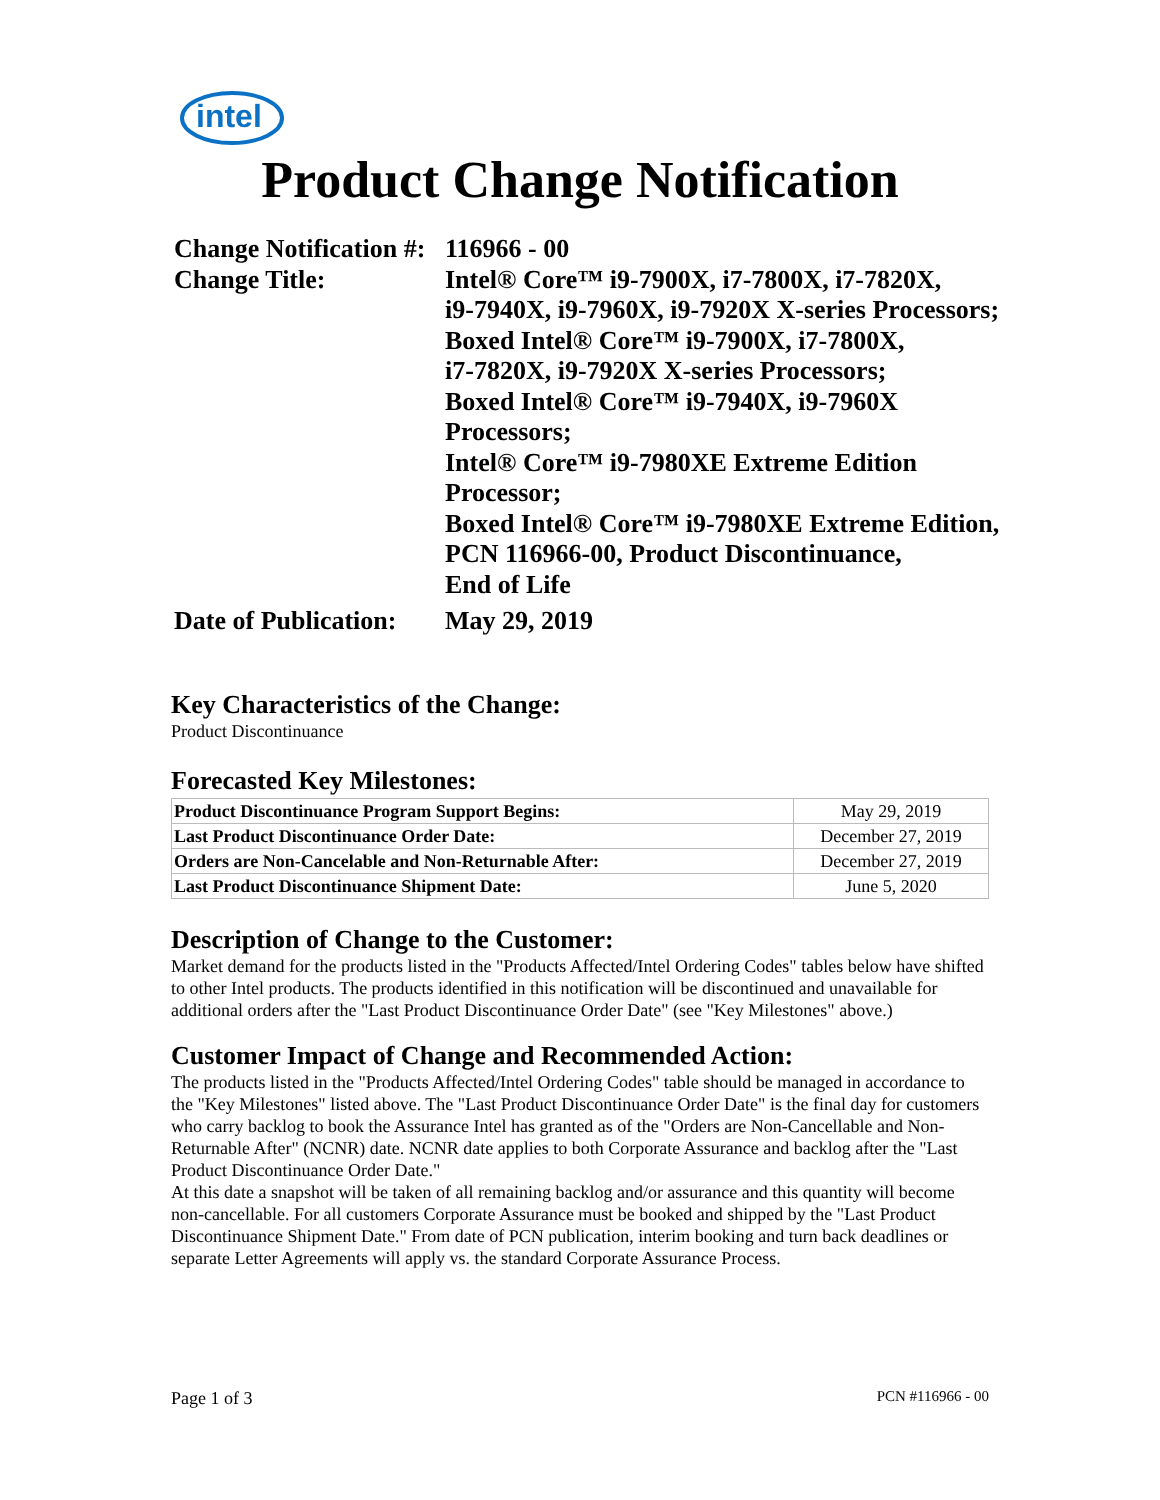intel
Product Change Notification
| Change Notification #: | 116966 - 00 |
| Change Title: | Intel® Core™ i9-7900X, i7-7800X, i7-7820X, i9-7940X, i9-7960X, i9-7920X X-series Processors; Boxed Intel® Core™ i9-7900X, i7-7800X, i7-7820X, i9-7920X X-series Processors; Boxed Intel® Core™ i9-7940X, i9-7960X Processors; Intel® Core™ i9-7980XE Extreme Edition Processor; Boxed Intel® Core™ i9-7980XE Extreme Edition, PCN 116966-00, Product Discontinuance, End of Life |
| Date of Publication: | May 29, 2019 |
Key Characteristics of the Change:
Product Discontinuance
Forecasted Key Milestones:
| Product Discontinuance Program Support Begins: | May 29, 2019 |
| Last Product Discontinuance Order Date: | December 27, 2019 |
| Orders are Non-Cancelable and Non-Returnable After: | December 27, 2019 |
| Last Product Discontinuance Shipment Date: | June 5, 2020 |
Description of Change to the Customer:
Market demand for the products listed in the "Products Affected/Intel Ordering Codes" tables below have shifted to other Intel products. The products identified in this notification will be discontinued and unavailable for additional orders after the "Last Product Discontinuance Order Date" (see "Key Milestones" above.)
Customer Impact of Change and Recommended Action:
The products listed in the "Products Affected/Intel Ordering Codes" table should be managed in accordance to the "Key Milestones" listed above. The "Last Product Discontinuance Order Date" is the final day for customers who carry backlog to book the Assurance Intel has granted as of the "Orders are Non-Cancellable and Non-Returnable After" (NCNR) date. NCNR date applies to both Corporate Assurance and backlog after the "Last Product Discontinuance Order Date."
At this date a snapshot will be taken of all remaining backlog and/or assurance and this quantity will become non-cancellable. For all customers Corporate Assurance must be booked and shipped by the "Last Product Discontinuance Shipment Date." From date of PCN publication, interim booking and turn back deadlines or separate Letter Agreements will apply vs. the standard Corporate Assurance Process.
Page 1 of 3 PCN #116966 - 00